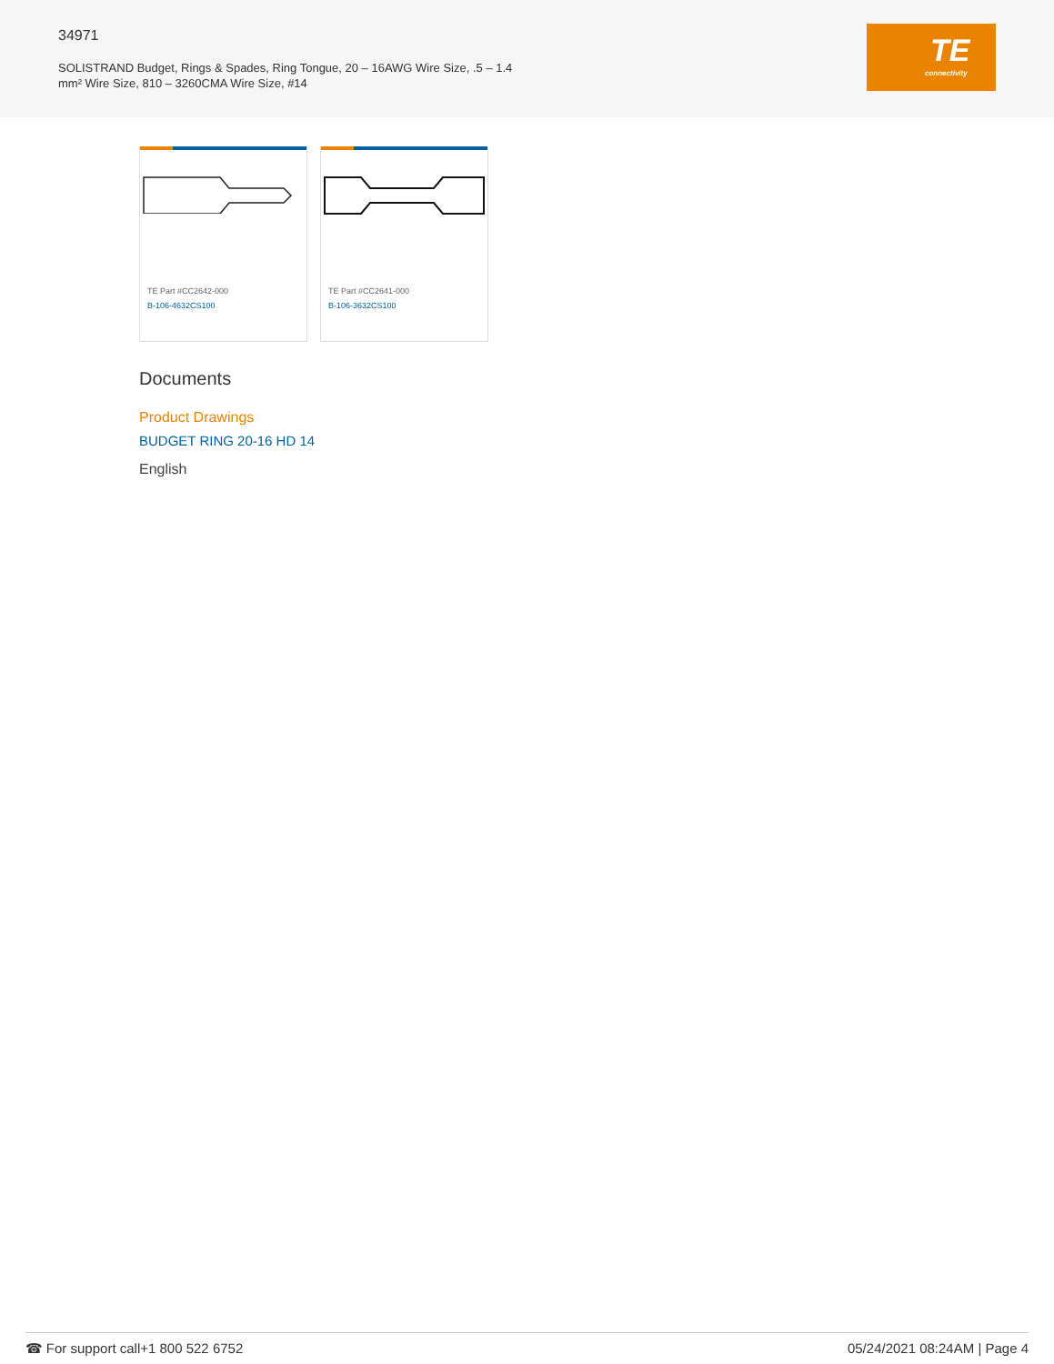34971
SOLISTRAND Budget, Rings & Spades, Ring Tongue, 20 – 16AWG Wire Size, .5 – 1.4 mm² Wire Size, 810 – 3260CMA Wire Size, #14
TE
connectivity
TE Part #CC2642-000
B-106-4632CS100
TE Part #CC2641-000
B-106-3632CS100
Documents
Product Drawings
BUDGET RING 20-16 HD 14
English
☎ For support call+1 800 522 6752 05/24/2021 08:24AM | Page 4